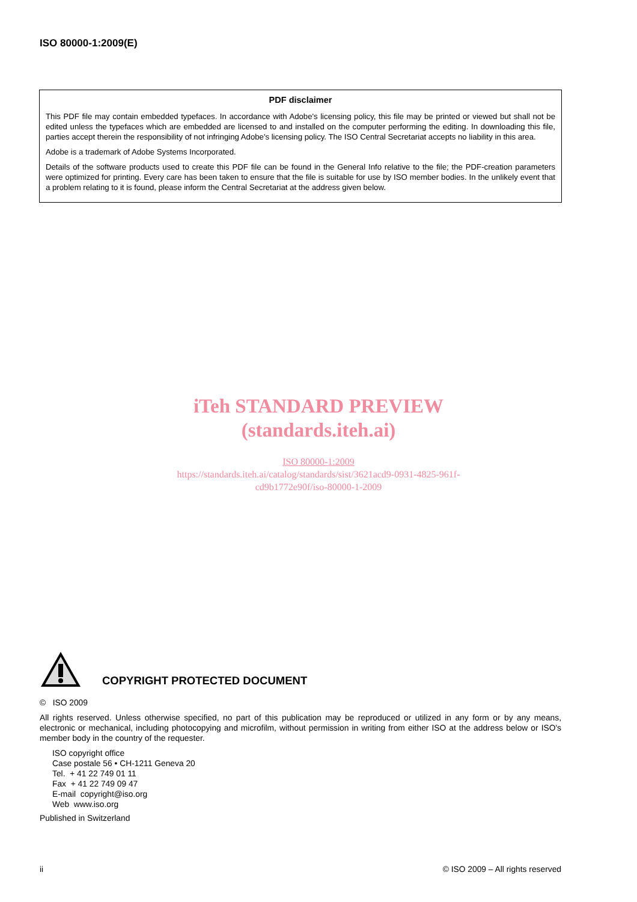ISO 80000-1:2009(E)
PDF disclaimer
This PDF file may contain embedded typefaces. In accordance with Adobe's licensing policy, this file may be printed or viewed but shall not be edited unless the typefaces which are embedded are licensed to and installed on the computer performing the editing. In downloading this file, parties accept therein the responsibility of not infringing Adobe's licensing policy. The ISO Central Secretariat accepts no liability in this area.
Adobe is a trademark of Adobe Systems Incorporated.
Details of the software products used to create this PDF file can be found in the General Info relative to the file; the PDF-creation parameters were optimized for printing. Every care has been taken to ensure that the file is suitable for use by ISO member bodies. In the unlikely event that a problem relating to it is found, please inform the Central Secretariat at the address given below.
iTeh STANDARD PREVIEW
(standards.iteh.ai)
ISO 80000-1:2009
https://standards.iteh.ai/catalog/standards/sist/3621acd9-0931-4825-961f-
cd9b1772e90f/iso-80000-1-2009
COPYRIGHT PROTECTED DOCUMENT
© ISO 2009
All rights reserved. Unless otherwise specified, no part of this publication may be reproduced or utilized in any form or by any means, electronic or mechanical, including photocopying and microfilm, without permission in writing from either ISO at the address below or ISO's member body in the country of the requester.
ISO copyright office
Case postale 56 • CH-1211 Geneva 20
Tel. + 41 22 749 01 11
Fax + 41 22 749 09 47
E-mail copyright@iso.org
Web www.iso.org
Published in Switzerland
ii © ISO 2009 – All rights reserved